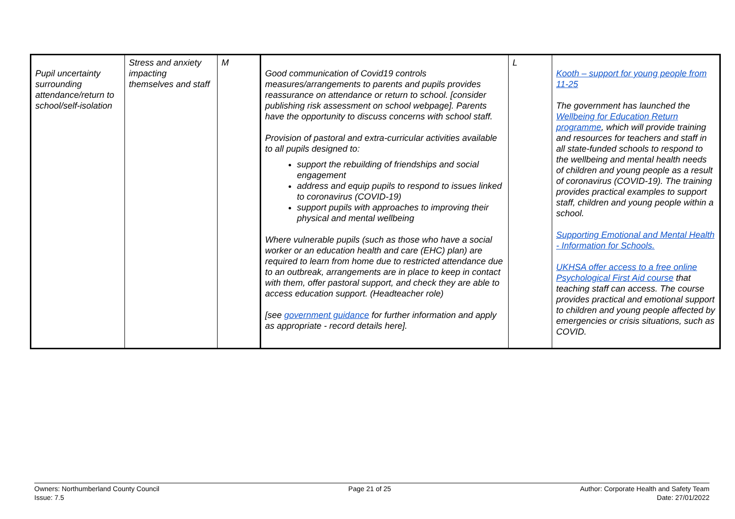| Pupil uncertainty surrounding attendance/return to school/self-isolation | Stress and anxiety impacting themselves and staff | M | Good communication of Covid19 controls measures/arrangements to parents and pupils provides reassurance on attendance or return to school. [consider publishing risk assessment on school webpage]. Parents have the opportunity to discuss concerns with school staff. Provision of pastoral and extra-curricular activities available to all pupils designed to: support the rebuilding of friendships and social engagement address and equip pupils to respond to issues linked to coronavirus (COVID-19) support pupils with approaches to improving their physical and mental wellbeing Where vulnerable pupils (such as those who have a social worker or an education health and care (EHC) plan) are required to learn from home due to restricted attendance due to an outbreak, arrangements are in place to keep in contact with them, offer pastoral support, and check they are able to access education support. (Headteacher role) [see government guidance for further information and apply as appropriate - record details here]. | L | Kooth – support for young people from 11-25 The government has launched the Wellbeing for Education Return programme , which will provide training and resources for teachers and staff in all state-funded schools to respond to the wellbeing and mental health needs of children and young people as a result of coronavirus (COVID-19). The training provides practical examples to support staff, children and young people within a school. Supporting Emotional and Mental Health - Information for Schools. UKHSA offer access to a free online Psychological First Aid course that teaching staff can access. The course provides practical and emotional support to children and young people affected by emergencies or crisis situations, such as COVID. |
Owners: Northumberland County Council
Issue: 7.5
Page 21 of 25 Author: Corporate Health and Safety Team
Date: 27/01/2022